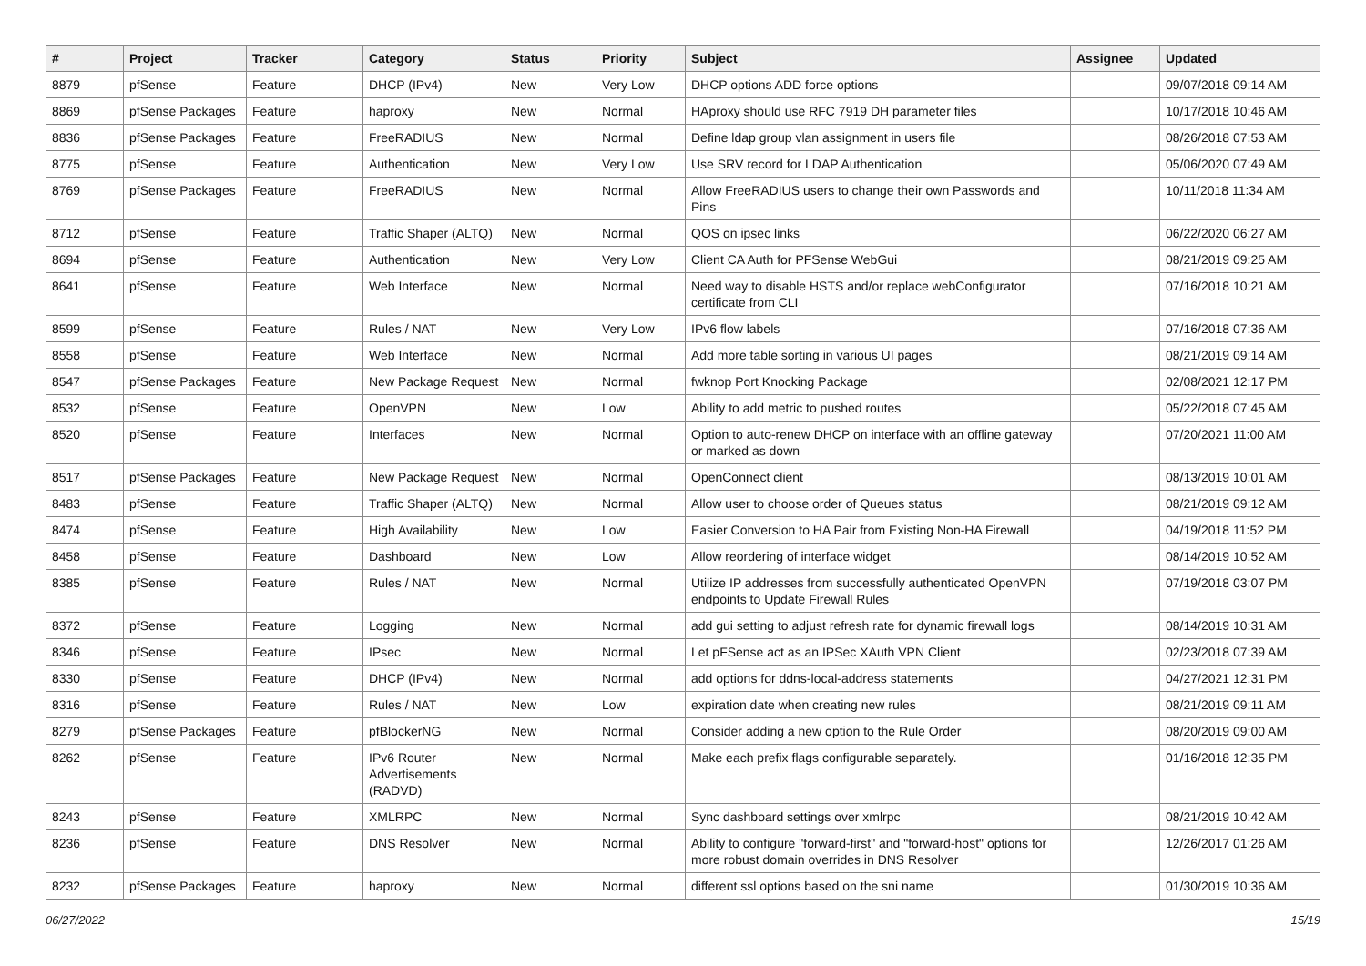| # | Project | Tracker | Category | Status | Priority | Subject | Assignee | Updated |
| --- | --- | --- | --- | --- | --- | --- | --- | --- |
| 8879 | pfSense | Feature | DHCP (IPv4) | New | Very Low | DHCP options ADD force options | | 09/07/2018 09:14 AM |
| 8869 | pfSense Packages | Feature | haproxy | New | Normal | HAproxy should use RFC 7919 DH parameter files | | 10/17/2018 10:46 AM |
| 8836 | pfSense Packages | Feature | FreeRADIUS | New | Normal | Define ldap group vlan assignment in users file | | 08/26/2018 07:53 AM |
| 8775 | pfSense | Feature | Authentication | New | Very Low | Use SRV record for LDAP Authentication | | 05/06/2020 07:49 AM |
| 8769 | pfSense Packages | Feature | FreeRADIUS | New | Normal | Allow FreeRADIUS users to change their own Passwords and Pins | | 10/11/2018 11:34 AM |
| 8712 | pfSense | Feature | Traffic Shaper (ALTQ) | New | Normal | QOS on ipsec links | | 06/22/2020 06:27 AM |
| 8694 | pfSense | Feature | Authentication | New | Very Low | Client CA Auth for PFSense WebGui | | 08/21/2019 09:25 AM |
| 8641 | pfSense | Feature | Web Interface | New | Normal | Need way to disable HSTS and/or replace webConfigurator certificate from CLI | | 07/16/2018 10:21 AM |
| 8599 | pfSense | Feature | Rules / NAT | New | Very Low | IPv6 flow labels | | 07/16/2018 07:36 AM |
| 8558 | pfSense | Feature | Web Interface | New | Normal | Add more table sorting in various UI pages | | 08/21/2019 09:14 AM |
| 8547 | pfSense Packages | Feature | New Package Request | New | Normal | fwknop Port Knocking Package | | 02/08/2021 12:17 PM |
| 8532 | pfSense | Feature | OpenVPN | New | Low | Ability to add metric to pushed routes | | 05/22/2018 07:45 AM |
| 8520 | pfSense | Feature | Interfaces | New | Normal | Option to auto-renew DHCP on interface with an offline gateway or marked as down | | 07/20/2021 11:00 AM |
| 8517 | pfSense Packages | Feature | New Package Request | New | Normal | OpenConnect client | | 08/13/2019 10:01 AM |
| 8483 | pfSense | Feature | Traffic Shaper (ALTQ) | New | Normal | Allow user to choose order of Queues status | | 08/21/2019 09:12 AM |
| 8474 | pfSense | Feature | High Availability | New | Low | Easier Conversion to HA Pair from Existing Non-HA Firewall | | 04/19/2018 11:52 PM |
| 8458 | pfSense | Feature | Dashboard | New | Low | Allow reordering of interface widget | | 08/14/2019 10:52 AM |
| 8385 | pfSense | Feature | Rules / NAT | New | Normal | Utilize IP addresses from successfully authenticated OpenVPN endpoints to Update Firewall Rules | | 07/19/2018 03:07 PM |
| 8372 | pfSense | Feature | Logging | New | Normal | add gui setting to adjust refresh rate for dynamic firewall logs | | 08/14/2019 10:31 AM |
| 8346 | pfSense | Feature | IPsec | New | Normal | Let pFSense act as an IPSec XAuth VPN Client | | 02/23/2018 07:39 AM |
| 8330 | pfSense | Feature | DHCP (IPv4) | New | Normal | add options for ddns-local-address statements | | 04/27/2021 12:31 PM |
| 8316 | pfSense | Feature | Rules / NAT | New | Low | expiration date when creating new rules | | 08/21/2019 09:11 AM |
| 8279 | pfSense Packages | Feature | pfBlockerNG | New | Normal | Consider adding a new option to the Rule Order | | 08/20/2019 09:00 AM |
| 8262 | pfSense | Feature | IPv6 Router Advertisements (RADVD) | New | Normal | Make each prefix flags configurable separately. | | 01/16/2018 12:35 PM |
| 8243 | pfSense | Feature | XMLRPC | New | Normal | Sync dashboard settings over xmlrpc | | 08/21/2019 10:42 AM |
| 8236 | pfSense | Feature | DNS Resolver | New | Normal | Ability to configure "forward-first" and "forward-host" options for more robust domain overrides in DNS Resolver | | 12/26/2017 01:26 AM |
| 8232 | pfSense Packages | Feature | haproxy | New | Normal | different ssl options based on the sni name | | 01/30/2019 10:36 AM |
06/27/2022 15/19